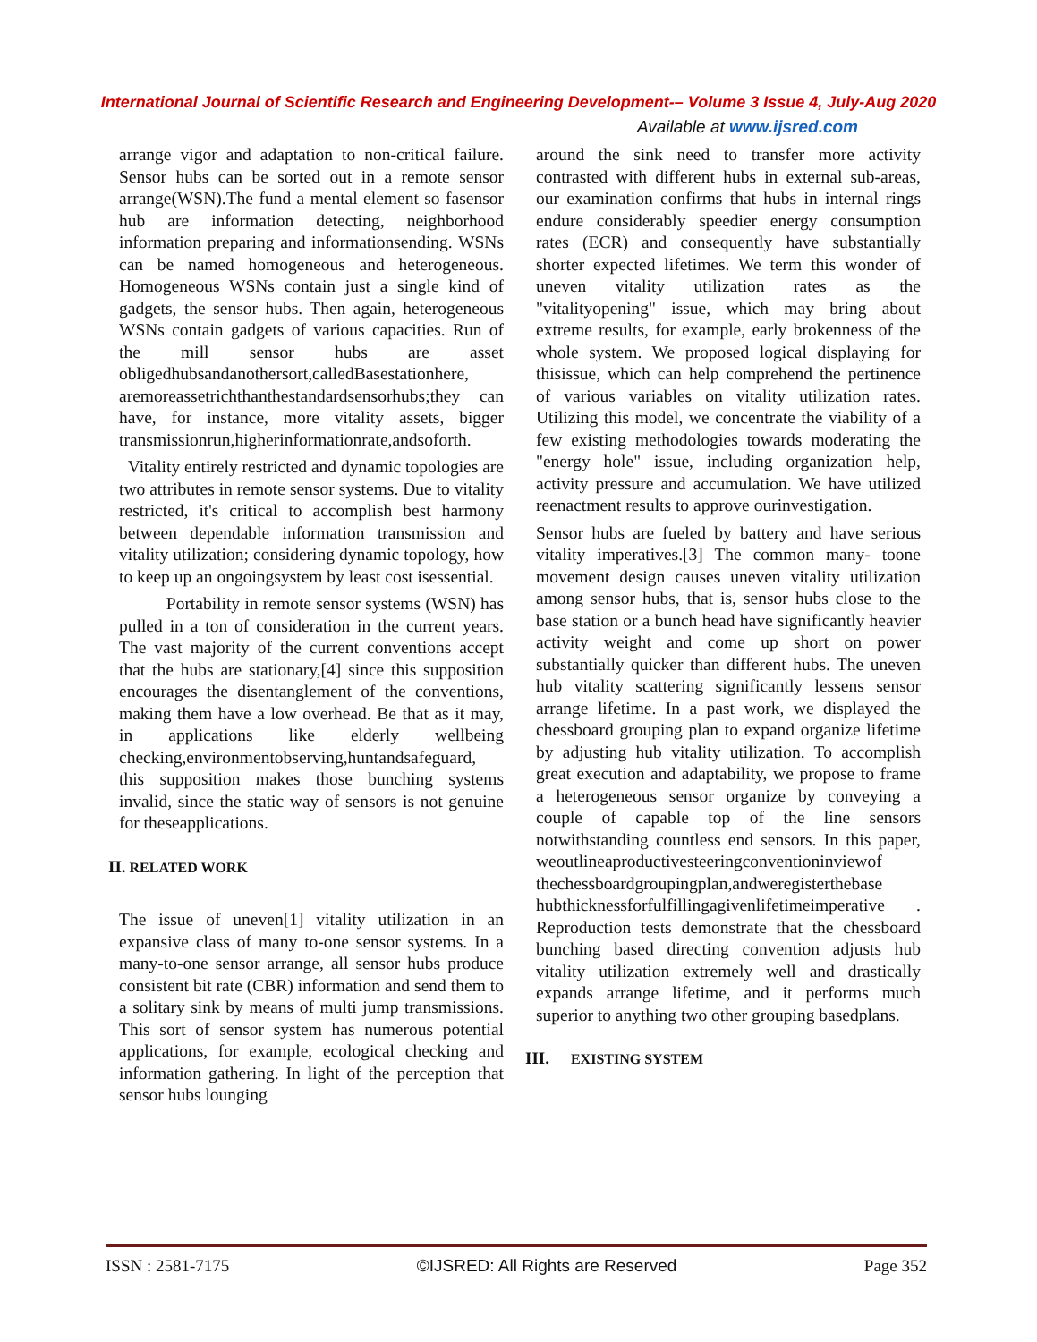International Journal of Scientific Research and Engineering Development-– Volume 3 Issue 4, July-Aug 2020
Available at www.ijsred.com
arrange vigor and adaptation to non-critical failure. Sensor hubs can be sorted out in a remote sensor arrange(WSN).The fund a mental element so fasensor hub are information detecting, neighborhood information preparing and informationsending. WSNs can be named homogeneous and heterogeneous. Homogeneous WSNs contain just a single kind of gadgets, the sensor hubs. Then again, heterogeneous WSNs contain gadgets of various capacities. Run of the mill sensor hubs are asset obligedhubsandanothersort,calledBasestationhere, aremoreassetrichthanthestandardsensorhubs;they can have, for instance, more vitality assets, bigger transmissionrun,higherinformationrate,andsoforth.
Vitality entirely restricted and dynamic topologies are two attributes in remote sensor systems. Due to vitality restricted, it's critical to accomplish best harmony between dependable information transmission and vitality utilization; considering dynamic topology, how to keep up an ongoingsystem by least cost isessential.
Portability in remote sensor systems (WSN) has pulled in a ton of consideration in the current years. The vast majority of the current conventions accept that the hubs are stationary,[4] since this supposition encourages the disentanglement of the conventions, making them have a low overhead. Be that as it may, in applications like elderly wellbeing checking,environmentobserving,huntandsafeguard, this supposition makes those bunching systems invalid, since the static way of sensors is not genuine for theseapplications.
II. RELATED WORK
The issue of uneven[1] vitality utilization in an expansive class of many to-one sensor systems. In a many-to-one sensor arrange, all sensor hubs produce consistent bit rate (CBR) information and send them to a solitary sink by means of multi jump transmissions. This sort of sensor system has numerous potential applications, for example, ecological checking and information gathering. In light of the perception that sensor hubs lounging
around the sink need to transfer more activity contrasted with different hubs in external sub-areas, our examination confirms that hubs in internal rings endure considerably speedier energy consumption rates (ECR) and consequently have substantially shorter expected lifetimes. We term this wonder of uneven vitality utilization rates as the "vitalityopening" issue, which may bring about extreme results, for example, early brokenness of the whole system. We proposed logical displaying for thisissue, which can help comprehend the pertinence of various variables on vitality utilization rates. Utilizing this model, we concentrate the viability of a few existing methodologies towards moderating the "energy hole" issue, including organization help, activity pressure and accumulation. We have utilized reenactment results to approve ourinvestigation.
Sensor hubs are fueled by battery and have serious vitality imperatives.[3] The common many- toone movement design causes uneven vitality utilization among sensor hubs, that is, sensor hubs close to the base station or a bunch head have significantly heavier activity weight and come up short on power substantially quicker than different hubs. The uneven hub vitality scattering significantly lessens sensor arrange lifetime. In a past work, we displayed the chessboard grouping plan to expand organize lifetime by adjusting hub vitality utilization. To accomplish great execution and adaptability, we propose to frame a heterogeneous sensor organize by conveying a couple of capable top of the line sensors notwithstanding countless end sensors. In this paper, weoutlineaproductivesteeringconventioninviewof thechessboardgroupingplan,andweregisterthebase hubthicknessforfulfillingagivenlifetimeimperative . Reproduction tests demonstrate that the chessboard bunching based directing convention adjusts hub vitality utilization extremely well and drastically expands arrange lifetime, and it performs much superior to anything two other grouping basedplans.
III. EXISTING SYSTEM
ISSN : 2581-7175 ©IJSRED: All Rights are Reserved Page 352